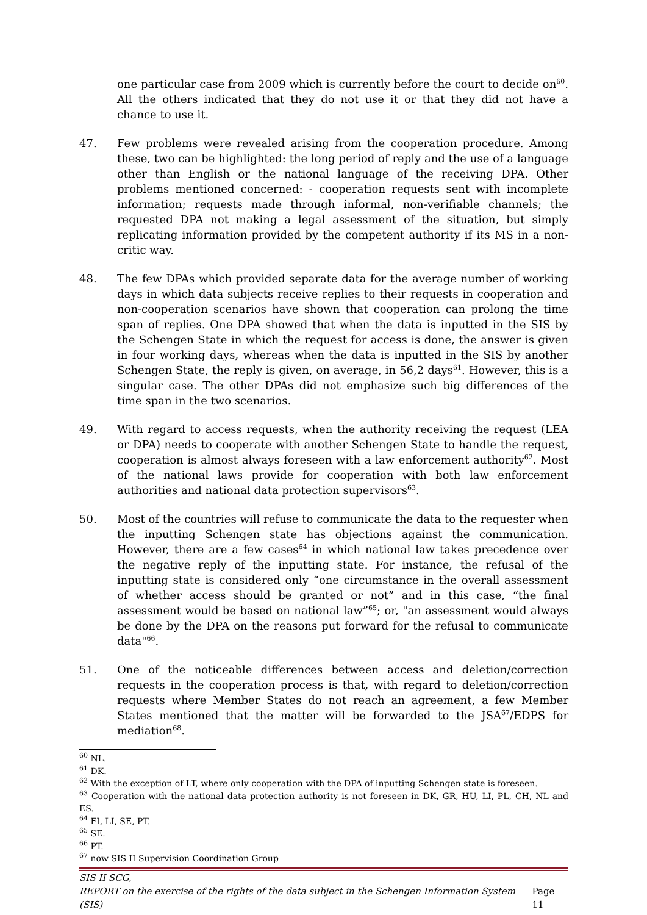one particular case from 2009 which is currently before the court to decide on<sup>60</sup>. All the others indicated that they do not use it or that they did not have a chance to use it.
47. Few problems were revealed arising from the cooperation procedure. Among these, two can be highlighted: the long period of reply and the use of a language other than English or the national language of the receiving DPA. Other problems mentioned concerned: - cooperation requests sent with incomplete information; requests made through informal, non-verifiable channels; the requested DPA not making a legal assessment of the situation, but simply replicating information provided by the competent authority if its MS in a non-critic way.
48. The few DPAs which provided separate data for the average number of working days in which data subjects receive replies to their requests in cooperation and non-cooperation scenarios have shown that cooperation can prolong the time span of replies. One DPA showed that when the data is inputted in the SIS by the Schengen State in which the request for access is done, the answer is given in four working days, whereas when the data is inputted in the SIS by another Schengen State, the reply is given, on average, in 56,2 days<sup>61</sup>. However, this is a singular case. The other DPAs did not emphasize such big differences of the time span in the two scenarios.
49. With regard to access requests, when the authority receiving the request (LEA or DPA) needs to cooperate with another Schengen State to handle the request, cooperation is almost always foreseen with a law enforcement authority<sup>62</sup>. Most of the national laws provide for cooperation with both law enforcement authorities and national data protection supervisors<sup>63</sup>.
50. Most of the countries will refuse to communicate the data to the requester when the inputting Schengen state has objections against the communication. However, there are a few cases<sup>64</sup> in which national law takes precedence over the negative reply of the inputting state. For instance, the refusal of the inputting state is considered only “one circumstance in the overall assessment of whether access should be granted or not” and in this case, “the final assessment would be based on national law”<sup>65</sup>; or, "an assessment would always be done by the DPA on the reasons put forward for the refusal to communicate data"<sup>66</sup>.
51. One of the noticeable differences between access and deletion/correction requests in the cooperation process is that, with regard to deletion/correction requests where Member States do not reach an agreement, a few Member States mentioned that the matter will be forwarded to the JSA<sup>67</sup>/EDPS for mediation<sup>68</sup>.
<sup>60</sup> NL.
<sup>61</sup> DK.
<sup>62</sup> With the exception of LT, where only cooperation with the DPA of inputting Schengen state is foreseen.
<sup>63</sup> Cooperation with the national data protection authority is not foreseen in DK, GR, HU, LI, PL, CH, NL and ES.
<sup>64</sup> FI, LI, SE, PT.
<sup>65</sup> SE.
<sup>66</sup> PT.
<sup>67</sup> now SIS II Supervision Coordination Group
SIS II SCG,
REPORT on the exercise of the rights of the data subject in the Schengen Information System (SIS) Page 11